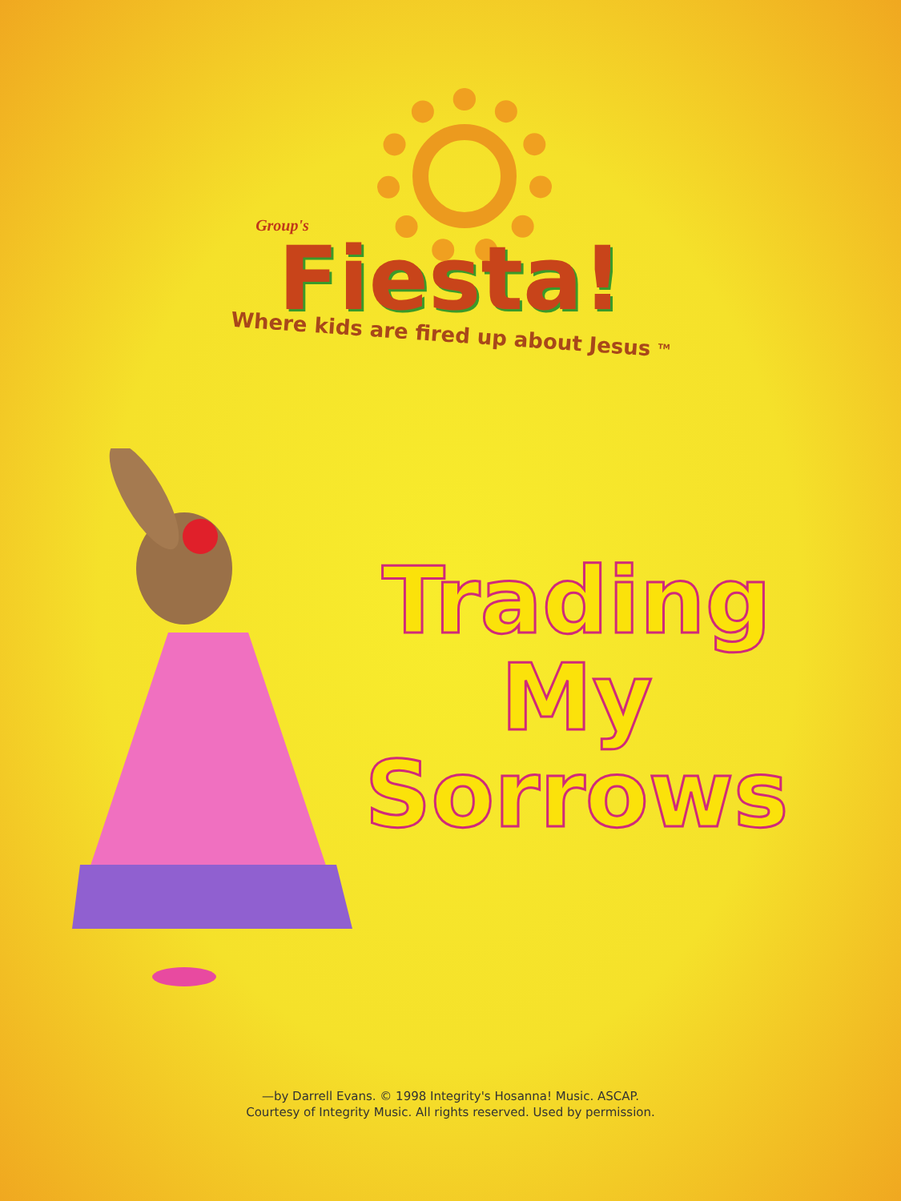Group's
Fiesta!
Where kids are fired up about Jesus <sup>TM</sup>
Trading
My Sorrows
—by Darrell Evans. © 1998 Integrity's Hosanna! Music. ASCAP.
Courtesy of Integrity Music. All rights reserved. Used by permission.